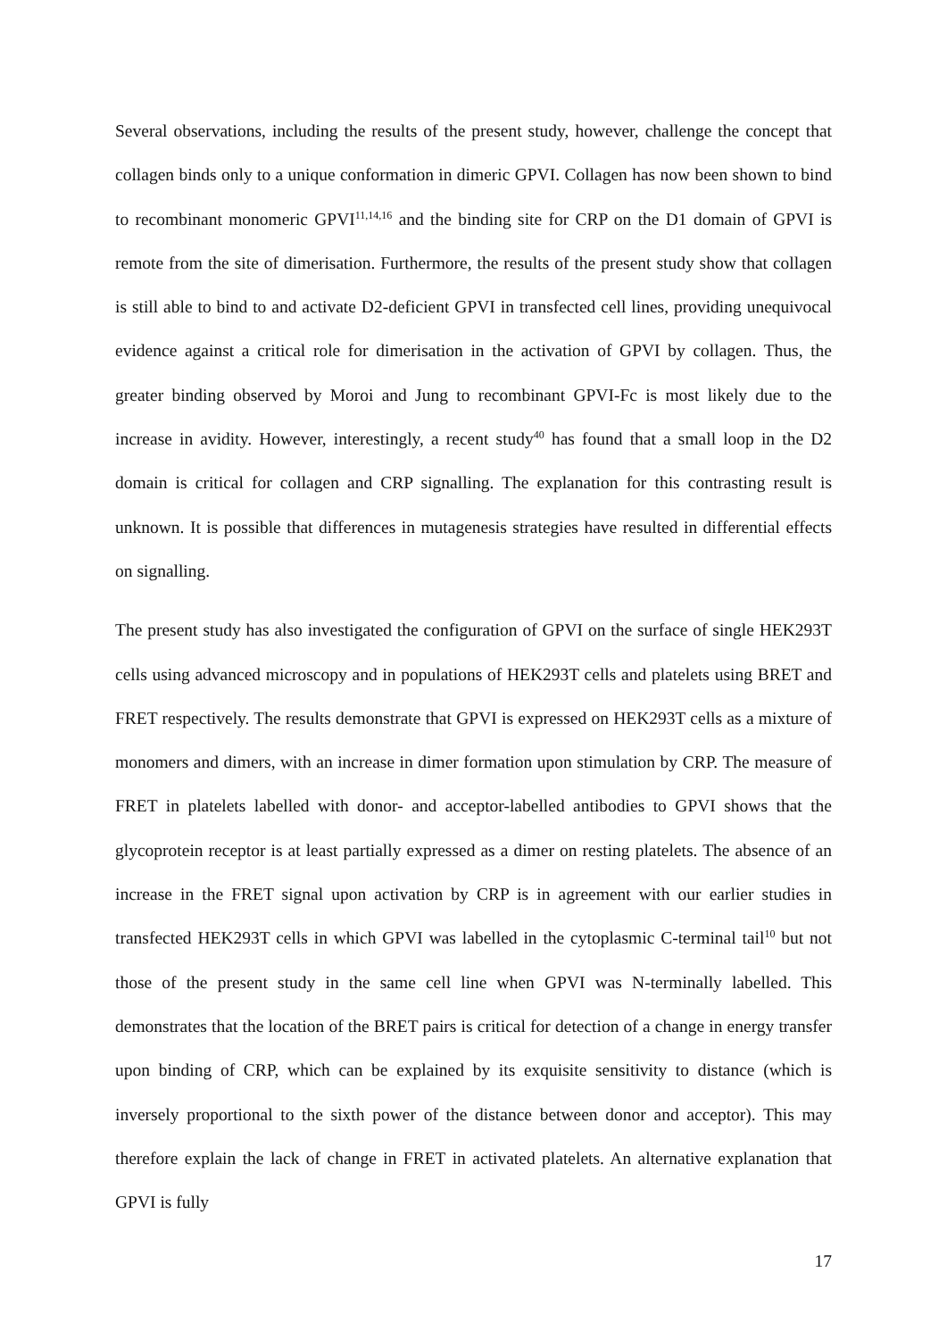Several observations, including the results of the present study, however, challenge the concept that collagen binds only to a unique conformation in dimeric GPVI. Collagen has now been shown to bind to recombinant monomeric GPVI<sup>11,14,16</sup> and the binding site for CRP on the D1 domain of GPVI is remote from the site of dimerisation. Furthermore, the results of the present study show that collagen is still able to bind to and activate D2-deficient GPVI in transfected cell lines, providing unequivocal evidence against a critical role for dimerisation in the activation of GPVI by collagen. Thus, the greater binding observed by Moroi and Jung to recombinant GPVI-Fc is most likely due to the increase in avidity. However, interestingly, a recent study<sup>40</sup> has found that a small loop in the D2 domain is critical for collagen and CRP signalling. The explanation for this contrasting result is unknown. It is possible that differences in mutagenesis strategies have resulted in differential effects on signalling.
The present study has also investigated the configuration of GPVI on the surface of single HEK293T cells using advanced microscopy and in populations of HEK293T cells and platelets using BRET and FRET respectively. The results demonstrate that GPVI is expressed on HEK293T cells as a mixture of monomers and dimers, with an increase in dimer formation upon stimulation by CRP. The measure of FRET in platelets labelled with donor- and acceptor-labelled antibodies to GPVI shows that the glycoprotein receptor is at least partially expressed as a dimer on resting platelets. The absence of an increase in the FRET signal upon activation by CRP is in agreement with our earlier studies in transfected HEK293T cells in which GPVI was labelled in the cytoplasmic C-terminal tail<sup>10</sup> but not those of the present study in the same cell line when GPVI was N-terminally labelled. This demonstrates that the location of the BRET pairs is critical for detection of a change in energy transfer upon binding of CRP, which can be explained by its exquisite sensitivity to distance (which is inversely proportional to the sixth power of the distance between donor and acceptor). This may therefore explain the lack of change in FRET in activated platelets. An alternative explanation that GPVI is fully
17